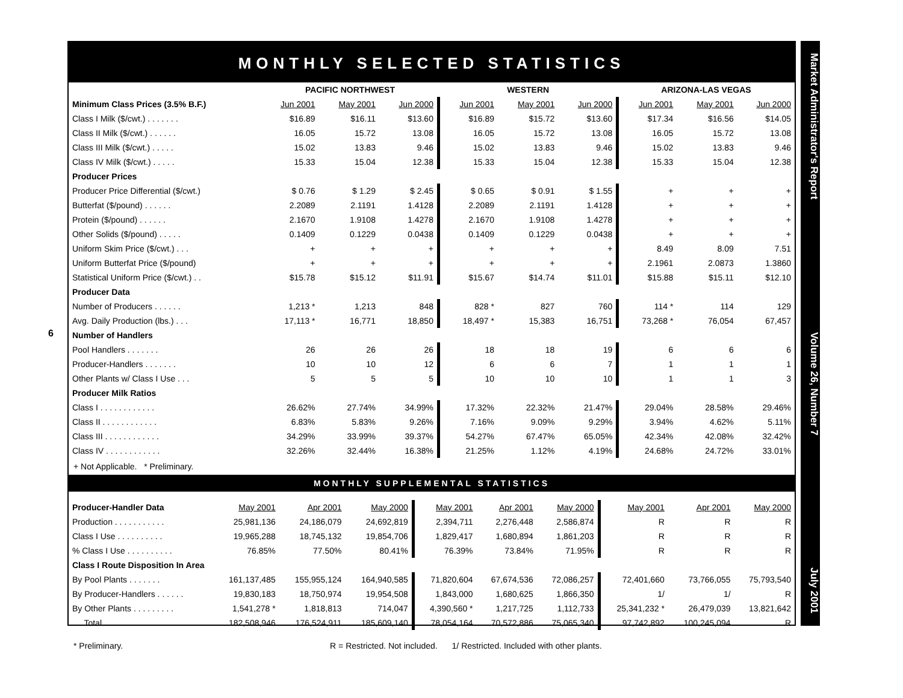6
MONTHLY SELECTED STATISTICS
| | PACIFIC NORTHWEST | | | WESTERN | | | ARIZONA-LAS VEGAS | | |
| --- | --- | --- | --- | --- | --- | --- | --- | --- | --- |
| Minimum Class Prices (3.5% B.F.) | Jun 2001 | May 2001 | Jun 2000 | Jun 2001 | May 2001 | Jun 2000 | Jun 2001 | May 2001 | Jun 2000 |
| Class I Milk ($/cwt.) . . . . . . . | $16.89 | $16.11 | $13.60 | $16.89 | $15.72 | $13.60 | $17.34 | $16.56 | $14.05 |
| Class II Milk ($/cwt.) . . . . . . | 16.05 | 15.72 | 13.08 | 16.05 | 15.72 | 13.08 | 16.05 | 15.72 | 13.08 |
| Class III Milk ($/cwt.) . . . . . | 15.02 | 13.83 | 9.46 | 15.02 | 13.83 | 9.46 | 15.02 | 13.83 | 9.46 |
| Class IV Milk ($/cwt.) . . . . . | 15.33 | 15.04 | 12.38 | 15.33 | 15.04 | 12.38 | 15.33 | 15.04 | 12.38 |
| Producer Prices | | | | | | | | | |
| Producer Price Differential ($/cwt.) | $ 0.76 | $ 1.29 | $ 2.45 | $ 0.65 | $ 0.91 | $ 1.55 | + | + | + |
| Butterfat ($/pound) . . . . . . | 2.2089 | 2.1191 | 1.4128 | 2.2089 | 2.1191 | 1.4128 | + | + | + |
| Protein ($/pound) . . . . . . | 2.1670 | 1.9108 | 1.4278 | 2.1670 | 1.9108 | 1.4278 | + | + | + |
| Other Solids ($/pound) . . . . . | 0.1409 | 0.1229 | 0.0438 | 0.1409 | 0.1229 | 0.0438 | + | + | + |
| Uniform Skim Price ($/cwt.) . . . | + | + | + | + | + | + | 8.49 | 8.09 | 7.51 |
| Uniform Butterfat Price ($/pound) | + | + | + | + | + | + | 2.1961 | 2.0873 | 1.3860 |
| Statistical Uniform Price ($/cwt.) . . | $15.78 | $15.12 | $11.91 | $15.67 | $14.74 | $11.01 | $15.88 | $15.11 | $12.10 |
| Producer Data | | | | | | | | | |
| Number of Producers . . . . . . | 1,213 * | 1,213 | 848 | 828 * | 827 | 760 | 114 * | 114 | 129 |
| Avg. Daily Production (lbs.) . . . | 17,113 * | 16,771 | 18,850 | 18,497 * | 15,383 | 16,751 | 73,268 * | 76,054 | 67,457 |
| Number of Handlers | | | | | | | | | |
| Pool Handlers . . . . . . . | 26 | 26 | 26 | 18 | 18 | 19 | 6 | 6 | 6 |
| Producer-Handlers . . . . . . . | 10 | 10 | 12 | 6 | 6 | 7 | 1 | 1 | 1 |
| Other Plants w/ Class I Use . . . | 5 | 5 | 5 | 10 | 10 | 10 | 1 | 1 | 3 |
| Producer Milk Ratios | | | | | | | | | |
| Class I . . . . . . . . . . . . | 26.62% | 27.74% | 34.99% | 17.32% | 22.32% | 21.47% | 29.04% | 28.58% | 29.46% |
| Class II . . . . . . . . . . . . | 6.83% | 5.83% | 9.26% | 7.16% | 9.09% | 9.29% | 3.94% | 4.62% | 5.11% |
| Class III . . . . . . . . . . . . | 34.29% | 33.99% | 39.37% | 54.27% | 67.47% | 65.05% | 42.34% | 42.08% | 32.42% |
| Class IV . . . . . . . . . . . . | 32.26% | 32.44% | 16.38% | 21.25% | 1.12% | 4.19% | 24.68% | 24.72% | 33.01% |
+ Not Applicable. * Preliminary.
MONTHLY SUPPLEMENTAL STATISTICS
| Producer-Handler Data | May 2001 | Apr 2001 | May 2000 | May 2001 | Apr 2001 | May 2000 | May 2001 | Apr 2001 | May 2000 |
| Production . . . . . . . . . . . | 25,981,136 | 24,186,079 | 24,692,819 | 2,394,711 | 2,276,448 | 2,586,874 | R | R | R |
| Class I Use . . . . . . . . . . | 19,965,288 | 18,745,132 | 19,854,706 | 1,829,417 | 1,680,894 | 1,861,203 | R | R | R |
| % Class I Use . . . . . . . . . . | 76.85% | 77.50% | 80.41% | 76.39% | 73.84% | 71.95% | R | R | R |
| Class I Route Disposition In Area | | | | | | | | | |
| By Pool Plants . . . . . . . | 161,137,485 | 155,955,124 | 164,940,585 | 71,820,604 | 67,674,536 | 72,086,257 | 72,401,660 | 73,766,055 | 75,793,540 |
| By Producer-Handlers . . . . . . | 19,830,183 | 18,750,974 | 19,954,508 | 1,843,000 | 1,680,625 | 1,866,350 | 1/ | 1/ | R |
| By Other Plants . . . . . . . . . | 1,541,278 * | 1,818,813 | 714,047 | 4,390,560 * | 1,217,725 | 1,112,733 | 25,341,232 * | 26,479,039 | 13,821,642 |
| Total | 182,508,946 | 176,524,911 | 185,609,140 | 78,054,164 | 70,572,886 | 75,065,340 | 97,742,892 | 100,245,094 | R |
* Preliminary. R = Restricted. Not included. 1/ Restricted. Included with other plants.
Market Administrator's Report Volume 26, Number 7 July 2001